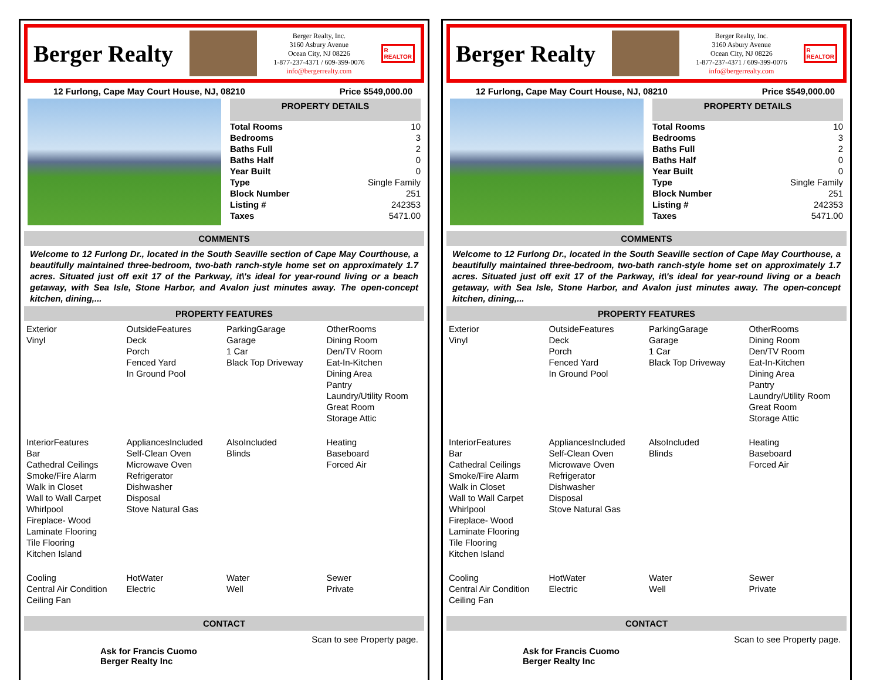Berger Realty
Berger Realty, Inc.
3160 Asbury Avenue
Ocean City, NJ 08226
1-877-237-4371 / 609-399-0076
info@bergerrealty.com
R
REALTOR
12 Furlong, Cape May Court House, NJ, 08210 Price $549,000.00
PROPERTY DETAILS
| Total Rooms | 10 |
| Bedrooms | 3 |
| Baths Full | 2 |
| Baths Half | 0 |
| Year Built | 0 |
| Type | Single Family |
| Block Number | 251 |
| Listing # | 242353 |
| Taxes | 5471.00 |
COMMENTS
Welcome to 12 Furlong Dr., located in the South Seaville section of Cape May Courthouse, a beautifully maintained three-bedroom, two-bath ranch-style home set on approximately 1.7 acres. Situated just off exit 17 of the Parkway, it\'s ideal for year-round living or a beach getaway, with Sea Isle, Stone Harbor, and Avalon just minutes away. The open-concept kitchen, dining,...
PROPERTY FEATURES
| Exterior Vinyl | OutsideFeatures Deck Porch Fenced Yard In Ground Pool | ParkingGarage Garage 1 Car Black Top Driveway | OtherRooms Dining Room Den/TV Room Eat-In-Kitchen Dining Area Pantry Laundry/Utility Room Great Room Storage Attic |
| InteriorFeatures Bar Cathedral Ceilings Smoke/Fire Alarm Walk in Closet Wall to Wall Carpet Whirlpool Fireplace- Wood Laminate Flooring Tile Flooring Kitchen Island | AppliancesIncluded Self-Clean Oven Microwave Oven Refrigerator Dishwasher Disposal Stove Natural Gas | AlsoIncluded Blinds | Heating Baseboard Forced Air |
| Cooling Central Air Condition Ceiling Fan | HotWater Electric | Water Well | Sewer Private |
CONTACT
Ask for Francis Cuomo
Berger Realty Inc Scan to see Property page.
Berger Realty
Berger Realty, Inc.
3160 Asbury Avenue
Ocean City, NJ 08226
1-877-237-4371 / 609-399-0076
info@bergerrealty.com
R
REALTOR
12 Furlong, Cape May Court House, NJ, 08210 Price $549,000.00
PROPERTY DETAILS
| Total Rooms | 10 |
| Bedrooms | 3 |
| Baths Full | 2 |
| Baths Half | 0 |
| Year Built | 0 |
| Type | Single Family |
| Block Number | 251 |
| Listing # | 242353 |
| Taxes | 5471.00 |
COMMENTS
Welcome to 12 Furlong Dr., located in the South Seaville section of Cape May Courthouse, a beautifully maintained three-bedroom, two-bath ranch-style home set on approximately 1.7 acres. Situated just off exit 17 of the Parkway, it\'s ideal for year-round living or a beach getaway, with Sea Isle, Stone Harbor, and Avalon just minutes away. The open-concept kitchen, dining,...
PROPERTY FEATURES
| Exterior Vinyl | OutsideFeatures Deck Porch Fenced Yard In Ground Pool | ParkingGarage Garage 1 Car Black Top Driveway | OtherRooms Dining Room Den/TV Room Eat-In-Kitchen Dining Area Pantry Laundry/Utility Room Great Room Storage Attic |
| InteriorFeatures Bar Cathedral Ceilings Smoke/Fire Alarm Walk in Closet Wall to Wall Carpet Whirlpool Fireplace- Wood Laminate Flooring Tile Flooring Kitchen Island | AppliancesIncluded Self-Clean Oven Microwave Oven Refrigerator Dishwasher Disposal Stove Natural Gas | AlsoIncluded Blinds | Heating Baseboard Forced Air |
| Cooling Central Air Condition Ceiling Fan | HotWater Electric | Water Well | Sewer Private |
CONTACT
Ask for Francis Cuomo
Berger Realty Inc Scan to see Property page.